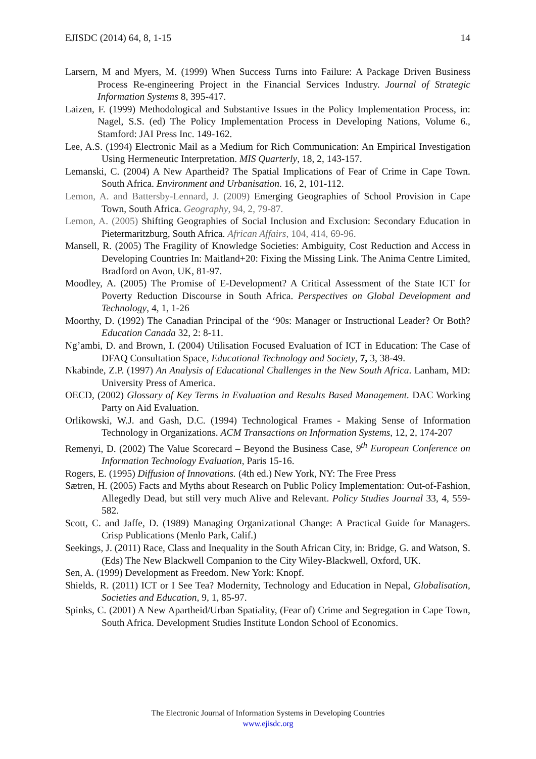EJISDC (2014) 64, 8, 1-15 14
Larsern, M and Myers, M. (1999) When Success Turns into Failure: A Package Driven Business Process Re-engineering Project in the Financial Services Industry. Journal of Strategic Information Systems 8, 395-417.
Laizen, F. (1999) Methodological and Substantive Issues in the Policy Implementation Process, in: Nagel, S.S. (ed) The Policy Implementation Process in Developing Nations, Volume 6., Stamford: JAI Press Inc. 149-162.
Lee, A.S. (1994) Electronic Mail as a Medium for Rich Communication: An Empirical Investigation Using Hermeneutic Interpretation. MIS Quarterly, 18, 2, 143-157.
Lemanski, C. (2004) A New Apartheid? The Spatial Implications of Fear of Crime in Cape Town. South Africa. Environment and Urbanisation. 16, 2, 101-112.
Lemon, A. and Battersby-Lennard, J. (2009) Emerging Geographies of School Provision in Cape Town, South Africa. Geography, 94, 2, 79-87.
Lemon, A. (2005) Shifting Geographies of Social Inclusion and Exclusion: Secondary Education in Pietermaritzburg, South Africa. African Affairs, 104, 414, 69-96.
Mansell, R. (2005) The Fragility of Knowledge Societies: Ambiguity, Cost Reduction and Access in Developing Countries In: Maitland+20: Fixing the Missing Link. The Anima Centre Limited, Bradford on Avon, UK, 81-97.
Moodley, A. (2005) The Promise of E-Development? A Critical Assessment of the State ICT for Poverty Reduction Discourse in South Africa. Perspectives on Global Development and Technology, 4, 1, 1-26
Moorthy, D. (1992) The Canadian Principal of the ‘90s: Manager or Instructional Leader? Or Both? Education Canada 32, 2: 8-11.
Ng’ambi, D. and Brown, I. (2004) Utilisation Focused Evaluation of ICT in Education: The Case of DFAQ Consultation Space, Educational Technology and Society, 7, 3, 38-49.
Nkabinde, Z.P. (1997) An Analysis of Educational Challenges in the New South Africa. Lanham, MD: University Press of America.
OECD, (2002) Glossary of Key Terms in Evaluation and Results Based Management. DAC Working Party on Aid Evaluation.
Orlikowski, W.J. and Gash, D.C. (1994) Technological Frames - Making Sense of Information Technology in Organizations. ACM Transactions on Information Systems, 12, 2, 174-207
Remenyi, D. (2002) The Value Scorecard – Beyond the Business Case, 9<sup>th</sup> European Conference on Information Technology Evaluation, Paris 15-16.
Rogers, E. (1995) Diffusion of Innovations. (4th ed.) New York, NY: The Free Press
Sætren, H. (2005) Facts and Myths about Research on Public Policy Implementation: Out-of-Fashion, Allegedly Dead, but still very much Alive and Relevant. Policy Studies Journal 33, 4, 559-582.
Scott, C. and Jaffe, D. (1989) Managing Organizational Change: A Practical Guide for Managers. Crisp Publications (Menlo Park, Calif.)
Seekings, J. (2011) Race, Class and Inequality in the South African City, in: Bridge, G. and Watson, S. (Eds) The New Blackwell Companion to the City Wiley-Blackwell, Oxford, UK.
Sen, A. (1999) Development as Freedom. New York: Knopf.
Shields, R. (2011) ICT or I See Tea? Modernity, Technology and Education in Nepal, Globalisation, Societies and Education, 9, 1, 85-97.
Spinks, C. (2001) A New Apartheid/Urban Spatiality, (Fear of) Crime and Segregation in Cape Town, South Africa. Development Studies Institute London School of Economics.
The Electronic Journal of Information Systems in Developing Countries
www.ejisdc.org